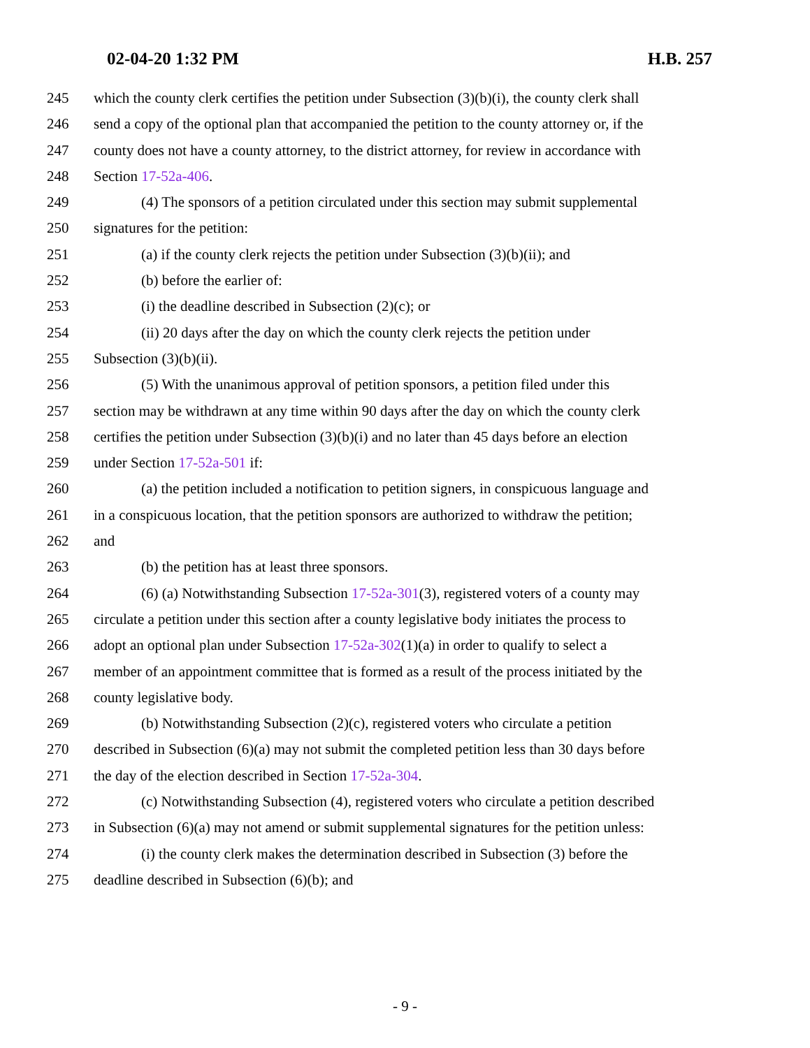02-04-20 1:32 PM H.B. 257
245 which the county clerk certifies the petition under Subsection (3)(b)(i), the county clerk shall
246 send a copy of the optional plan that accompanied the petition to the county attorney or, if the
247 county does not have a county attorney, to the district attorney, for review in accordance with
248 Section 17-52a-406.
249 (4) The sponsors of a petition circulated under this section may submit supplemental
250 signatures for the petition:
251 (a) if the county clerk rejects the petition under Subsection (3)(b)(ii); and
252 (b) before the earlier of:
253 (i) the deadline described in Subsection (2)(c); or
254 (ii) 20 days after the day on which the county clerk rejects the petition under
255 Subsection (3)(b)(ii).
256 (5) With the unanimous approval of petition sponsors, a petition filed under this
257 section may be withdrawn at any time within 90 days after the day on which the county clerk
258 certifies the petition under Subsection (3)(b)(i) and no later than 45 days before an election
259 under Section 17-52a-501 if:
260 (a) the petition included a notification to petition signers, in conspicuous language and
261 in a conspicuous location, that the petition sponsors are authorized to withdraw the petition;
262 and
263 (b) the petition has at least three sponsors.
264 (6) (a) Notwithstanding Subsection 17-52a-301(3), registered voters of a county may
265 circulate a petition under this section after a county legislative body initiates the process to
266 adopt an optional plan under Subsection 17-52a-302(1)(a) in order to qualify to select a
267 member of an appointment committee that is formed as a result of the process initiated by the
268 county legislative body.
269 (b) Notwithstanding Subsection (2)(c), registered voters who circulate a petition
270 described in Subsection (6)(a) may not submit the completed petition less than 30 days before
271 the day of the election described in Section 17-52a-304.
272 (c) Notwithstanding Subsection (4), registered voters who circulate a petition described
273 in Subsection (6)(a) may not amend or submit supplemental signatures for the petition unless:
274 (i) the county clerk makes the determination described in Subsection (3) before the
275 deadline described in Subsection (6)(b); and
- 9 -